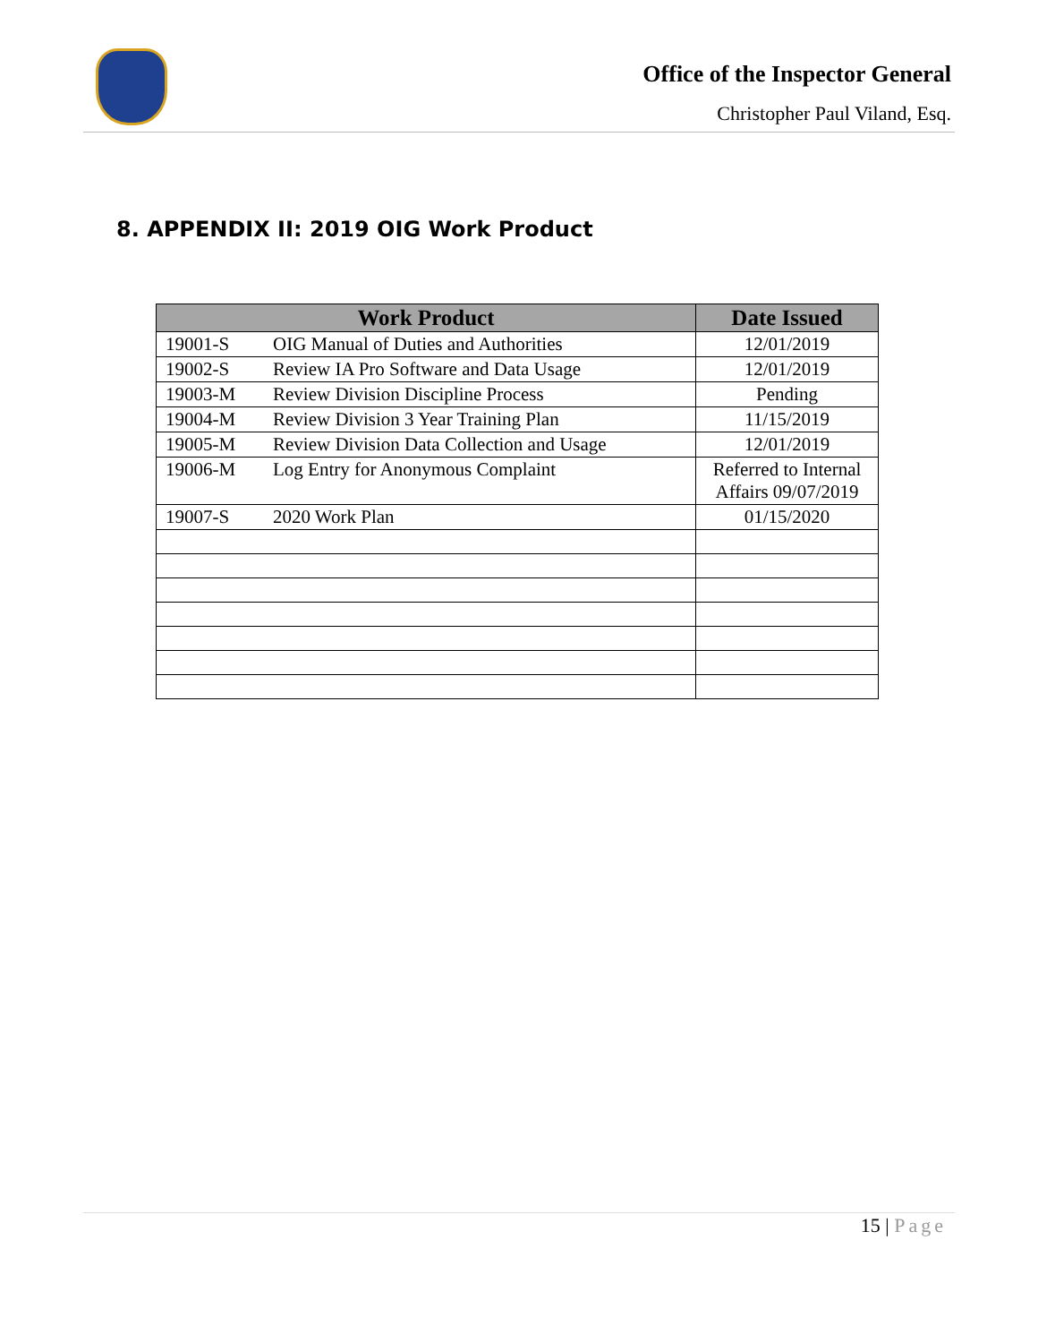Office of the Inspector General
Christopher Paul Viland, Esq.
8. APPENDIX II: 2019 OIG Work Product
| Work Product | | Date Issued |
| --- | --- | --- |
| 19001-S | OIG Manual of Duties and Authorities | 12/01/2019 |
| 19002-S | Review IA Pro Software and Data Usage | 12/01/2019 |
| 19003-M | Review Division Discipline Process | Pending |
| 19004-M | Review Division 3 Year Training Plan | 11/15/2019 |
| 19005-M | Review Division Data Collection and Usage | 12/01/2019 |
| 19006-M | Log Entry for Anonymous Complaint | Referred to Internal Affairs 09/07/2019 |
| 19007-S | 2020 Work Plan | 01/15/2020 |
15 | Page